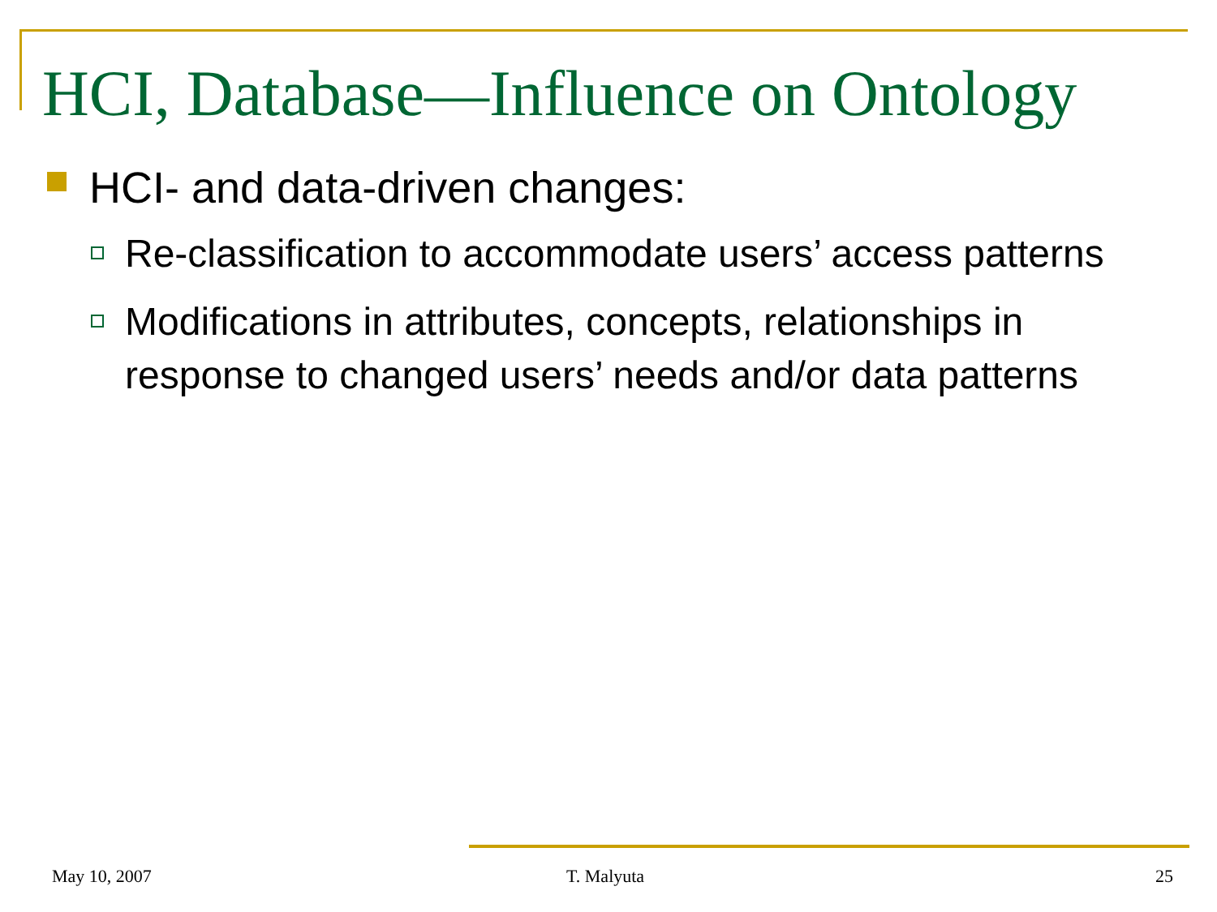HCI, Database—Influence on Ontology
HCI- and data-driven changes:
Re-classification to accommodate users’ access patterns
Modifications in attributes, concepts, relationships in response to changed users’ needs and/or data patterns
May 10, 2007 T. Malyuta 25